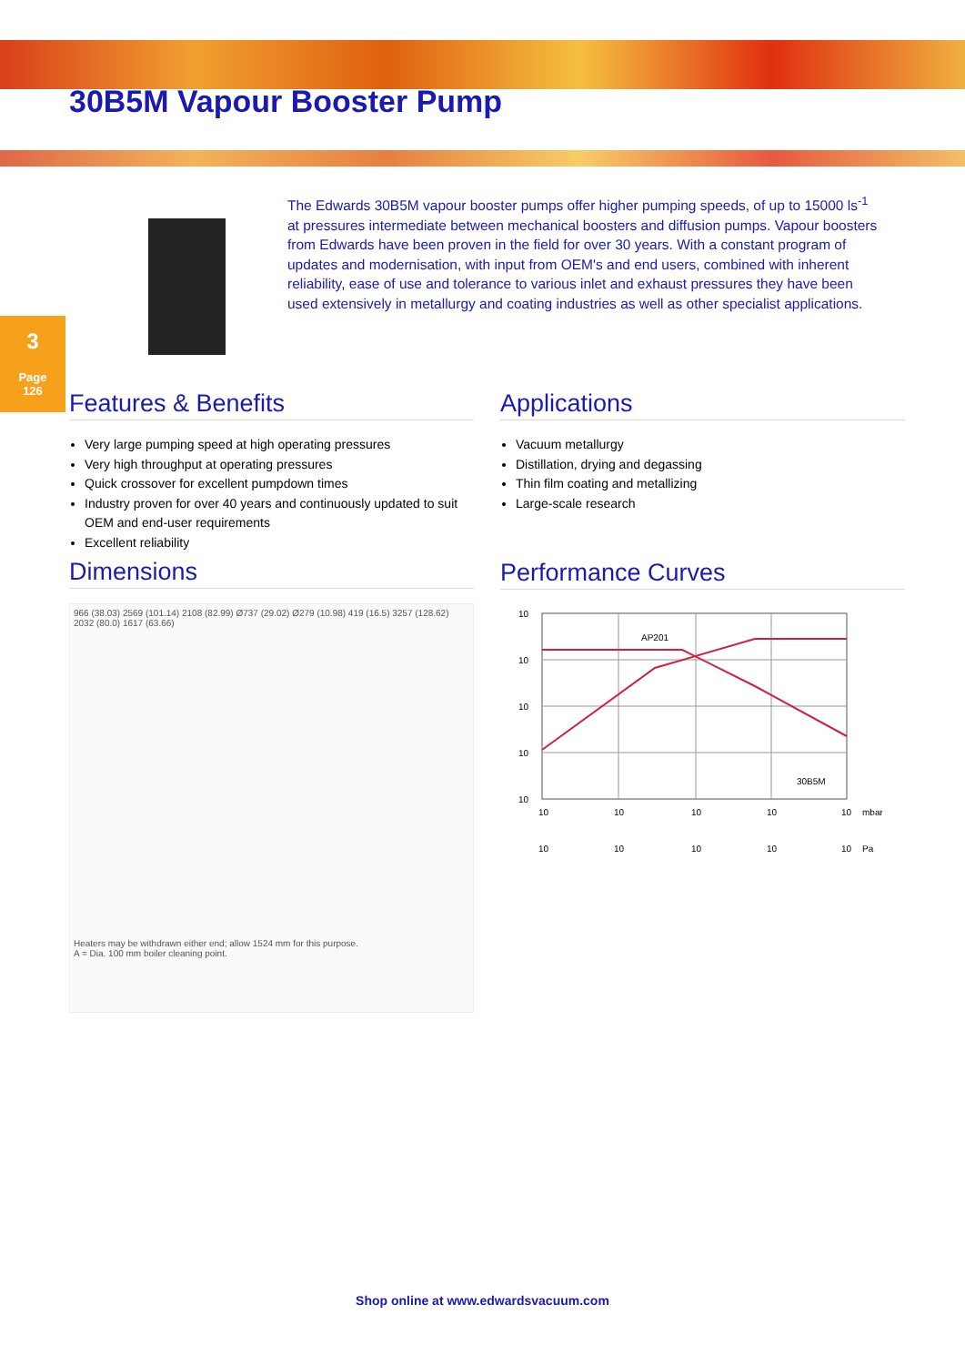30B5M Vapour Booster Pump
The Edwards 30B5M vapour booster pumps offer higher pumping speeds, of up to 15000 ls<sup>-1</sup> at pressures intermediate between mechanical boosters and diffusion pumps. Vapour boosters from Edwards have been proven in the field for over 30 years. With a constant program of updates and modernisation, with input from OEM's and end users, combined with inherent reliability, ease of use and tolerance to various inlet and exhaust pressures they have been used extensively in metallurgy and coating industries as well as other specialist applications.
3
Page
126
Features & Benefits
Very large pumping speed at high operating pressures
Very high throughput at operating pressures
Quick crossover for excellent pumpdown times
Industry proven for over 40 years and continuously updated to suit OEM and end-user requirements
Excellent reliability
Dimensions
966 (38.03) 2569 (101.14) 2108 (82.99) Ø737 (29.02) Ø279 (10.98) 419 (16.5) 3257 (128.62) 2032 (80.0) 1617 (63.66)
Heaters may be withdrawn either end; allow 1524 mm for this purpose.
A = Dia. 100 mm boiler cleaning point.
Applications
Vacuum metallurgy
Distillation, drying and degassing
Thin film coating and metallizing
Large-scale research
Performance Curves
AP201
30B5M
10
10
10
10
10
10
10
10
10
10
mbar
10
10
10
10
10
Pa
Shop online at www.edwardsvacuum.com